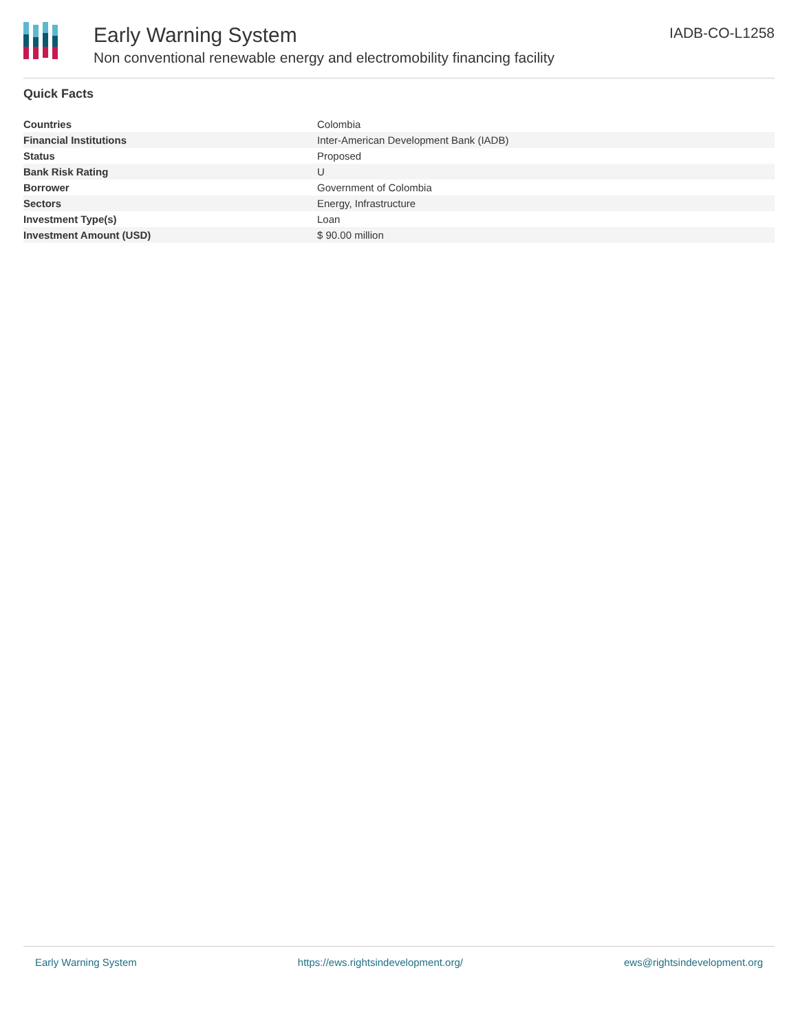Early Warning System
Non conventional renewable energy and electromobility financing facility
IADB-CO-L1258
Quick Facts
| Countries | Colombia |
| Financial Institutions | Inter-American Development Bank (IADB) |
| Status | Proposed |
| Bank Risk Rating | U |
| Borrower | Government of Colombia |
| Sectors | Energy, Infrastructure |
| Investment Type(s) | Loan |
| Investment Amount (USD) | $ 90.00 million |
Early Warning System https://ews.rightsindevelopment.org/ ews@rightsindevelopment.org